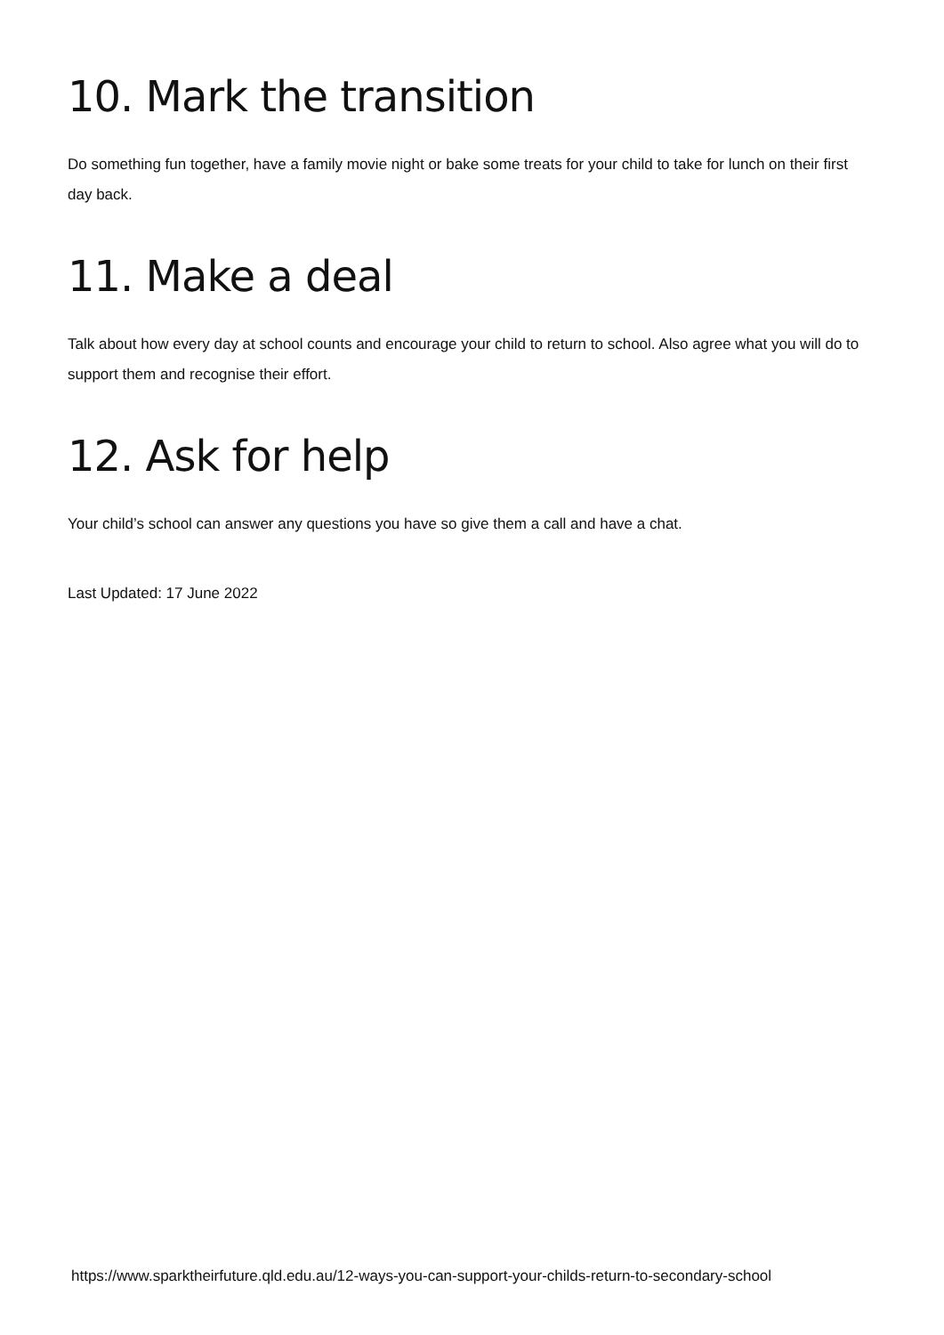10. Mark the transition
Do something fun together, have a family movie night or bake some treats for your child to take for lunch on their first day back.
11. Make a deal
Talk about how every day at school counts and encourage your child to return to school. Also agree what you will do to support them and recognise their effort.
12. Ask for help
Your child’s school can answer any questions you have so give them a call and have a chat.
Last Updated: 17 June 2022
https://www.sparktheirfuture.qld.edu.au/12-ways-you-can-support-your-childs-return-to-secondary-school